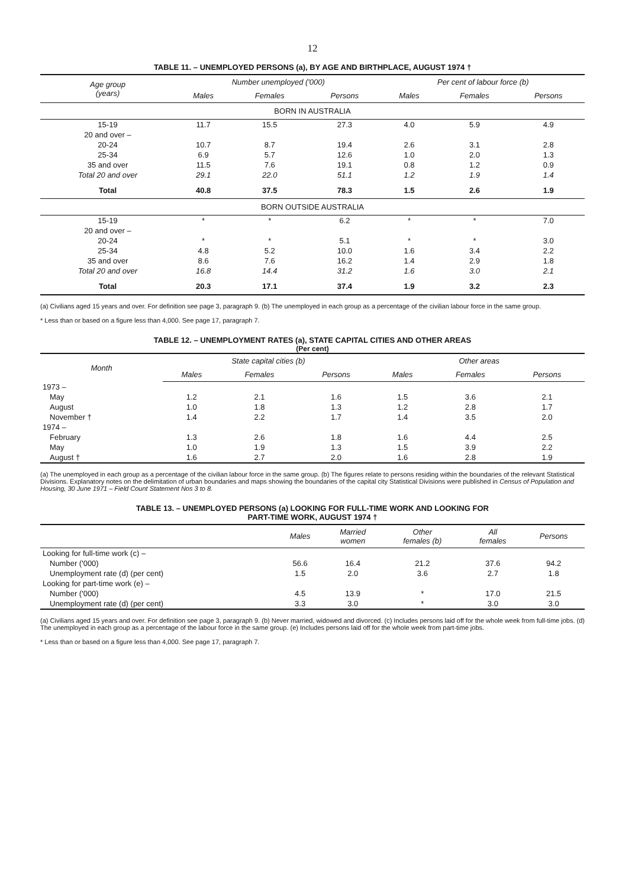12
TABLE 11. – UNEMPLOYED PERSONS (a), BY AGE AND BIRTHPLACE, AUGUST 1974 †
| Age group (years) | Number unemployed ('000) | | | Per cent of labour force (b) | | |
| --- | --- | --- | --- | --- | --- | --- |
| | Males | Females | Persons | Males | Females | Persons |
| BORN IN AUSTRALIA | | | | | | |
| 15-19 | 11.7 | 15.5 | 27.3 | 4.0 | 5.9 | 4.9 |
| 20 and over – | | | | | | |
| 20-24 | 10.7 | 8.7 | 19.4 | 2.6 | 3.1 | 2.8 |
| 25-34 | 6.9 | 5.7 | 12.6 | 1.0 | 2.0 | 1.3 |
| 35 and over | 11.5 | 7.6 | 19.1 | 0.8 | 1.2 | 0.9 |
| Total 20 and over | 29.1 | 22.0 | 51.1 | 1.2 | 1.9 | 1.4 |
| Total | 40.8 | 37.5 | 78.3 | 1.5 | 2.6 | 1.9 |
| BORN OUTSIDE AUSTRALIA | | | | | | |
| 15-19 | * | * | 6.2 | * | * | 7.0 |
| 20 and over – | | | | | | |
| 20-24 | * | * | 5.1 | * | * | 3.0 |
| 25-34 | 4.8 | 5.2 | 10.0 | 1.6 | 3.4 | 2.2 |
| 35 and over | 8.6 | 7.6 | 16.2 | 1.4 | 2.9 | 1.8 |
| Total 20 and over | 16.8 | 14.4 | 31.2 | 1.6 | 3.0 | 2.1 |
| Total | 20.3 | 17.1 | 37.4 | 1.9 | 3.2 | 2.3 |
(a) Civilians aged 15 years and over. For definition see page 3, paragraph 9. (b) The unemployed in each group as a percentage of the civilian labour force in the same group.
* Less than or based on a figure less than 4,000. See page 17, paragraph 7.
TABLE 12. – UNEMPLOYMENT RATES (a), STATE CAPITAL CITIES AND OTHER AREAS
(Per cent)
| Month | State capital cities (b) | | | Other areas | | |
| --- | --- | --- | --- | --- | --- | --- |
| | Males | Females | Persons | Males | Females | Persons |
| 1973 – | | | | | | |
| May | 1.2 | 2.1 | 1.6 | 1.5 | 3.6 | 2.1 |
| August | 1.0 | 1.8 | 1.3 | 1.2 | 2.8 | 1.7 |
| November † | 1.4 | 2.2 | 1.7 | 1.4 | 3.5 | 2.0 |
| 1974 – | | | | | | |
| February | 1.3 | 2.6 | 1.8 | 1.6 | 4.4 | 2.5 |
| May | 1.0 | 1.9 | 1.3 | 1.5 | 3.9 | 2.2 |
| August † | 1.6 | 2.7 | 2.0 | 1.6 | 2.8 | 1.9 |
(a) The unemployed in each group as a percentage of the civilian labour force in the same group. (b) The figures relate to persons residing within the boundaries of the relevant Statistical Divisions. Explanatory notes on the delimitation of urban boundaries and maps showing the boundaries of the capital city Statistical Divisions were published in Census of Population and Housing, 30 June 1971 – Field Count Statement Nos 3 to 8.
TABLE 13. – UNEMPLOYED PERSONS (a) LOOKING FOR FULL-TIME WORK AND LOOKING FOR
PART-TIME WORK, AUGUST 1974 †
| | Males | Married women | Other females (b) | All females | Persons |
| --- | --- | --- | --- | --- | --- |
| Looking for full-time work (c) – | | | | | |
| Number ('000) | 56.6 | 16.4 | 21.2 | 37.6 | 94.2 |
| Unemployment rate (d) (per cent) | 1.5 | 2.0 | 3.6 | 2.7 | 1.8 |
| Looking for part-time work (e) – | | | | | |
| Number ('000) | 4.5 | 13.9 | * | 17.0 | 21.5 |
| Unemployment rate (d) (per cent) | 3.3 | 3.0 | * | 3.0 | 3.0 |
(a) Civilians aged 15 years and over. For definition see page 3, paragraph 9. (b) Never married, widowed and divorced. (c) Includes persons laid off for the whole week from full-time jobs. (d) The unemployed in each group as a percentage of the labour force in the same group. (e) Includes persons laid off for the whole week from part-time jobs.
* Less than or based on a figure less than 4,000. See page 17, paragraph 7.